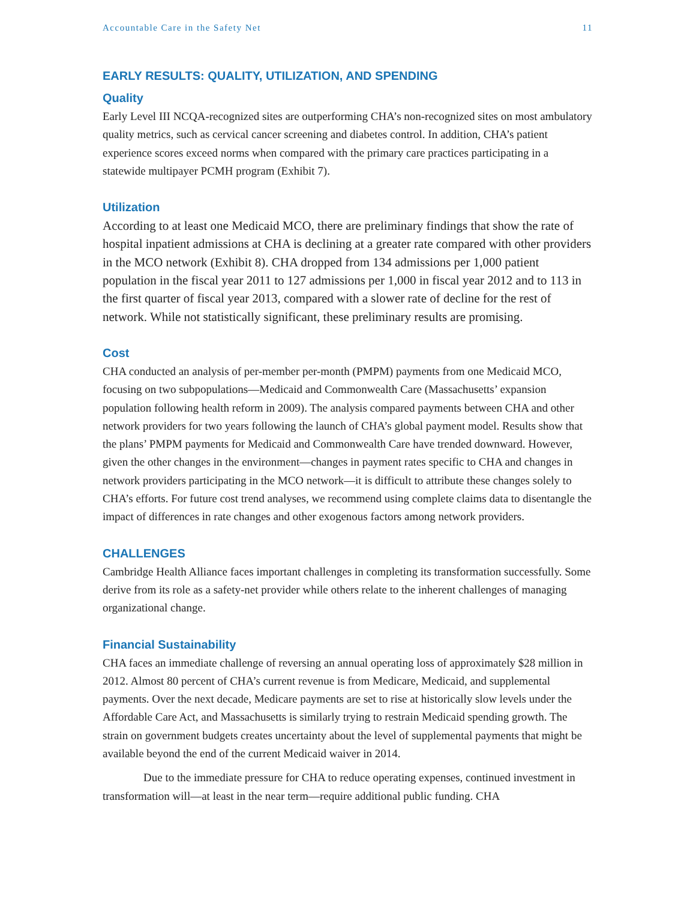Accountable Care in the Safety Net 11
EARLY RESULTS: QUALITY, UTILIZATION, AND SPENDING
Quality
Early Level III NCQA-recognized sites are outperforming CHA’s non-recognized sites on most ambulatory quality metrics, such as cervical cancer screening and diabetes control. In addition, CHA’s patient experience scores exceed norms when compared with the primary care practices participating in a statewide multipayer PCMH program (Exhibit 7).
Utilization
According to at least one Medicaid MCO, there are preliminary findings that show the rate of hospital inpatient admissions at CHA is declining at a greater rate compared with other providers in the MCO network (Exhibit 8). CHA dropped from 134 admissions per 1,000 patient population in the fiscal year 2011 to 127 admissions per 1,000 in fiscal year 2012 and to 113 in the first quarter of fiscal year 2013, compared with a slower rate of decline for the rest of network. While not statistically significant, these preliminary results are promising.
Cost
CHA conducted an analysis of per-member per-month (PMPM) payments from one Medicaid MCO, focusing on two subpopulations—Medicaid and Commonwealth Care (Massachusetts’ expansion population following health reform in 2009). The analysis compared payments between CHA and other network providers for two years following the launch of CHA’s global payment model. Results show that the plans’ PMPM payments for Medicaid and Commonwealth Care have trended downward. However, given the other changes in the environment—changes in payment rates specific to CHA and changes in network providers participating in the MCO network—it is difficult to attribute these changes solely to CHA’s efforts. For future cost trend analyses, we recommend using complete claims data to disentangle the impact of differences in rate changes and other exogenous factors among network providers.
CHALLENGES
Cambridge Health Alliance faces important challenges in completing its transformation successfully. Some derive from its role as a safety-net provider while others relate to the inherent challenges of managing organizational change.
Financial Sustainability
CHA faces an immediate challenge of reversing an annual operating loss of approximately $28 million in 2012. Almost 80 percent of CHA’s current revenue is from Medicare, Medicaid, and supplemental payments. Over the next decade, Medicare payments are set to rise at historically slow levels under the Affordable Care Act, and Massachusetts is similarly trying to restrain Medicaid spending growth. The strain on government budgets creates uncertainty about the level of supplemental payments that might be available beyond the end of the current Medicaid waiver in 2014.
Due to the immediate pressure for CHA to reduce operating expenses, continued investment in transformation will—at least in the near term—require additional public funding. CHA